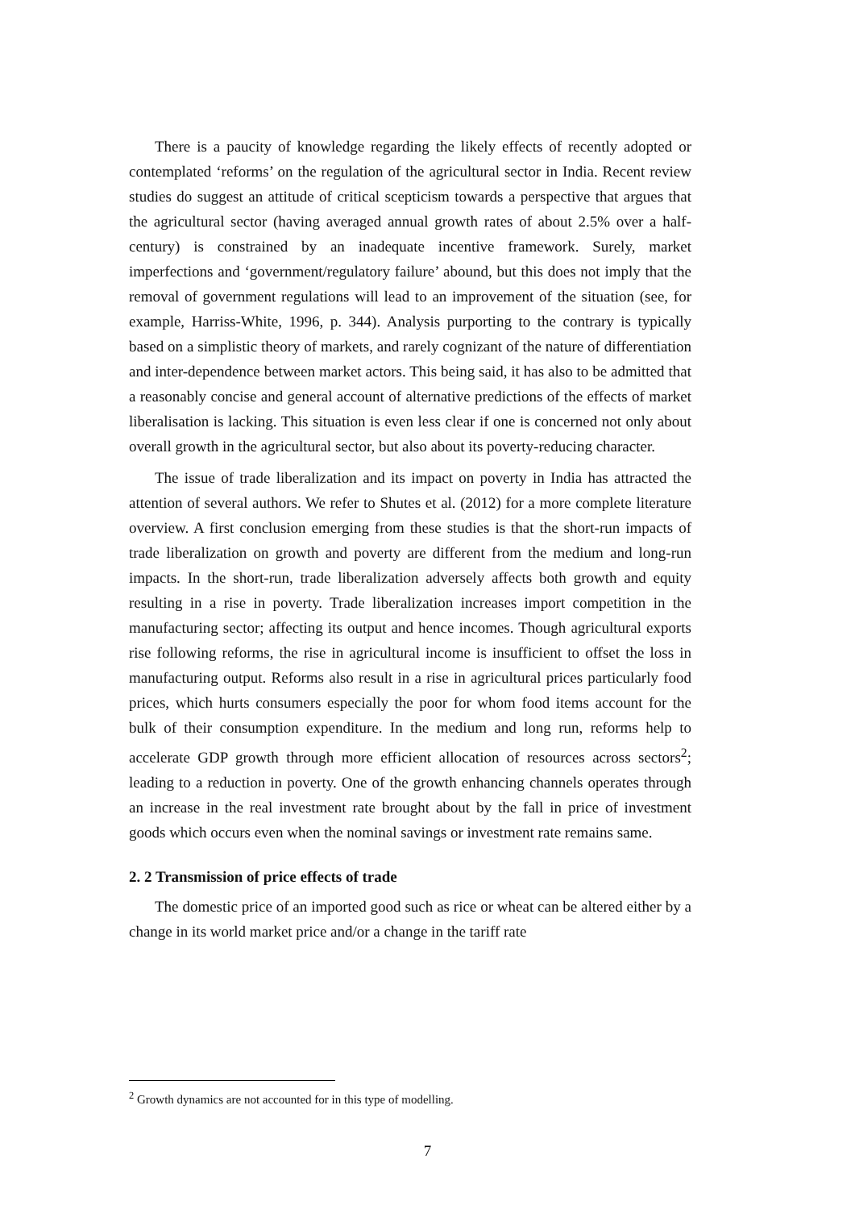There is a paucity of knowledge regarding the likely effects of recently adopted or contemplated ‘reforms’ on the regulation of the agricultural sector in India. Recent review studies do suggest an attitude of critical scepticism towards a perspective that argues that the agricultural sector (having averaged annual growth rates of about 2.5% over a half-century) is constrained by an inadequate incentive framework. Surely, market imperfections and ‘government/regulatory failure’ abound, but this does not imply that the removal of government regulations will lead to an improvement of the situation (see, for example, Harriss-White, 1996, p. 344). Analysis purporting to the contrary is typically based on a simplistic theory of markets, and rarely cognizant of the nature of differentiation and inter-dependence between market actors. This being said, it has also to be admitted that a reasonably concise and general account of alternative predictions of the effects of market liberalisation is lacking. This situation is even less clear if one is concerned not only about overall growth in the agricultural sector, but also about its poverty-reducing character.
The issue of trade liberalization and its impact on poverty in India has attracted the attention of several authors. We refer to Shutes et al. (2012) for a more complete literature overview. A first conclusion emerging from these studies is that the short-run impacts of trade liberalization on growth and poverty are different from the medium and long-run impacts. In the short-run, trade liberalization adversely affects both growth and equity resulting in a rise in poverty. Trade liberalization increases import competition in the manufacturing sector; affecting its output and hence incomes. Though agricultural exports rise following reforms, the rise in agricultural income is insufficient to offset the loss in manufacturing output. Reforms also result in a rise in agricultural prices particularly food prices, which hurts consumers especially the poor for whom food items account for the bulk of their consumption expenditure. In the medium and long run, reforms help to accelerate GDP growth through more efficient allocation of resources across sectors<sup>2</sup>; leading to a reduction in poverty. One of the growth enhancing channels operates through an increase in the real investment rate brought about by the fall in price of investment goods which occurs even when the nominal savings or investment rate remains same.
2. 2 Transmission of price effects of trade
The domestic price of an imported good such as rice or wheat can be altered either by a change in its world market price and/or a change in the tariff rate
<sup>2</sup> Growth dynamics are not accounted for in this type of modelling.
7